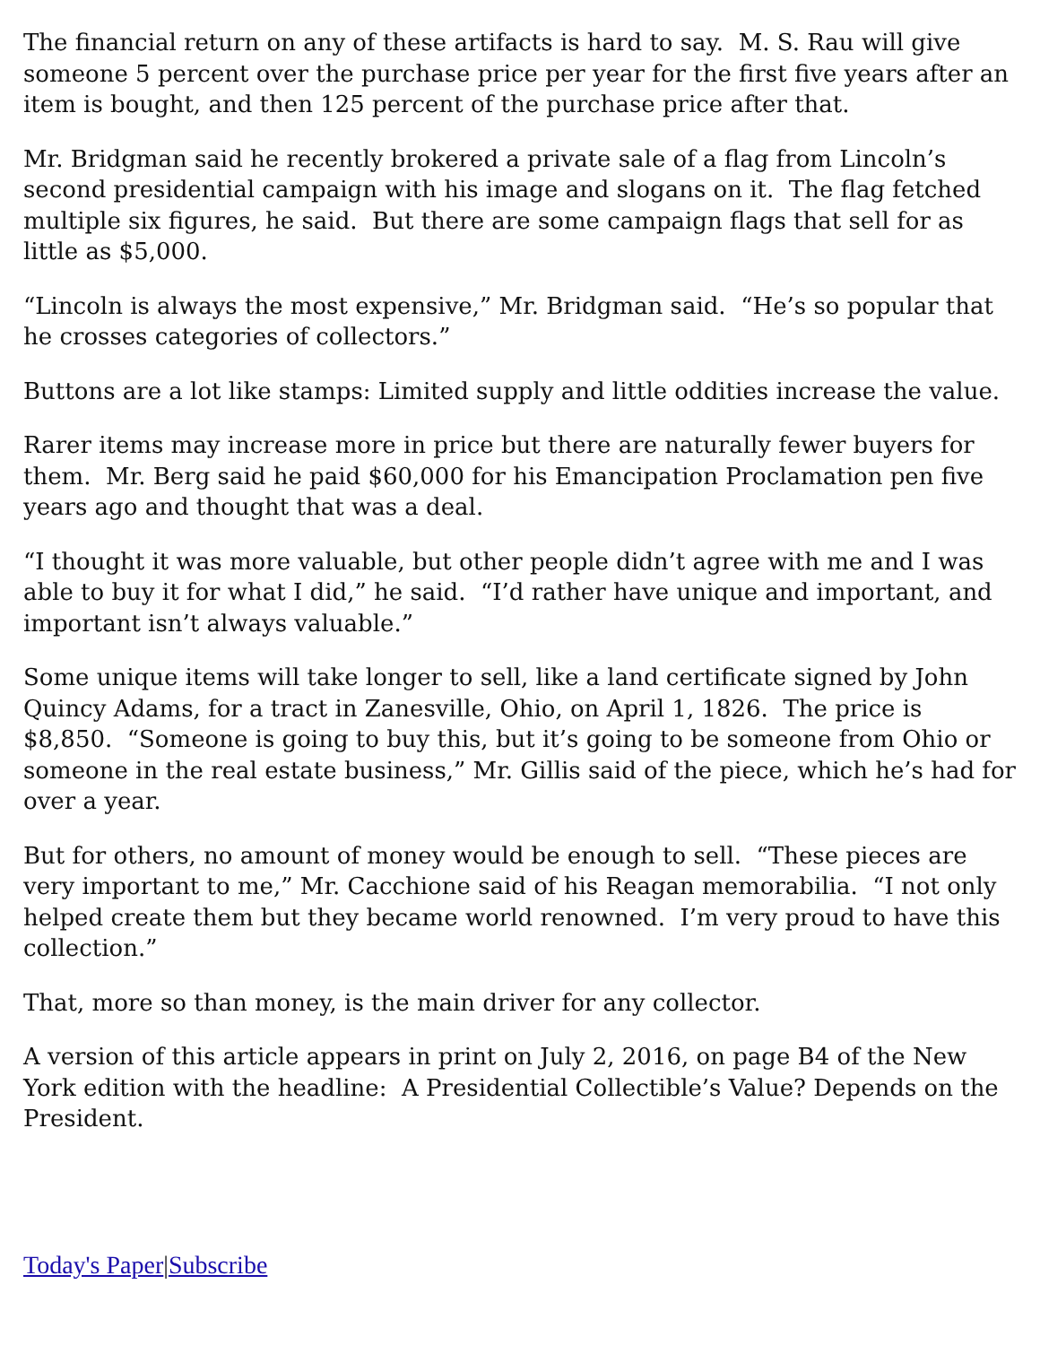The financial return on any of these artifacts is hard to say. M. S. Rau will give someone 5 percent over the purchase price per year for the first five years after an item is bought, and then 125 percent of the purchase price after that.
Mr. Bridgman said he recently brokered a private sale of a flag from Lincoln’s second presidential campaign with his image and slogans on it. The flag fetched multiple six figures, he said. But there are some campaign flags that sell for as little as $5,000.
“Lincoln is always the most expensive,” Mr. Bridgman said. “He’s so popular that he crosses categories of collectors.”
Buttons are a lot like stamps: Limited supply and little oddities increase the value.
Rarer items may increase more in price but there are naturally fewer buyers for them. Mr. Berg said he paid $60,000 for his Emancipation Proclamation pen five years ago and thought that was a deal.
“I thought it was more valuable, but other people didn’t agree with me and I was able to buy it for what I did,” he said. “I’d rather have unique and important, and important isn’t always valuable.”
Some unique items will take longer to sell, like a land certificate signed by John Quincy Adams, for a tract in Zanesville, Ohio, on April 1, 1826. The price is $8,850. “Someone is going to buy this, but it’s going to be someone from Ohio or someone in the real estate business,” Mr. Gillis said of the piece, which he’s had for over a year.
But for others, no amount of money would be enough to sell. “These pieces are very important to me,” Mr. Cacchione said of his Reagan memorabilia. “I not only helped create them but they became world renowned. I’m very proud to have this collection.”
That, more so than money, is the main driver for any collector.
A version of this article appears in print on July 2, 2016, on page B4 of the New York edition with the headline: A Presidential Collectible’s Value? Depends on the President.
Today's Paper|Subscribe